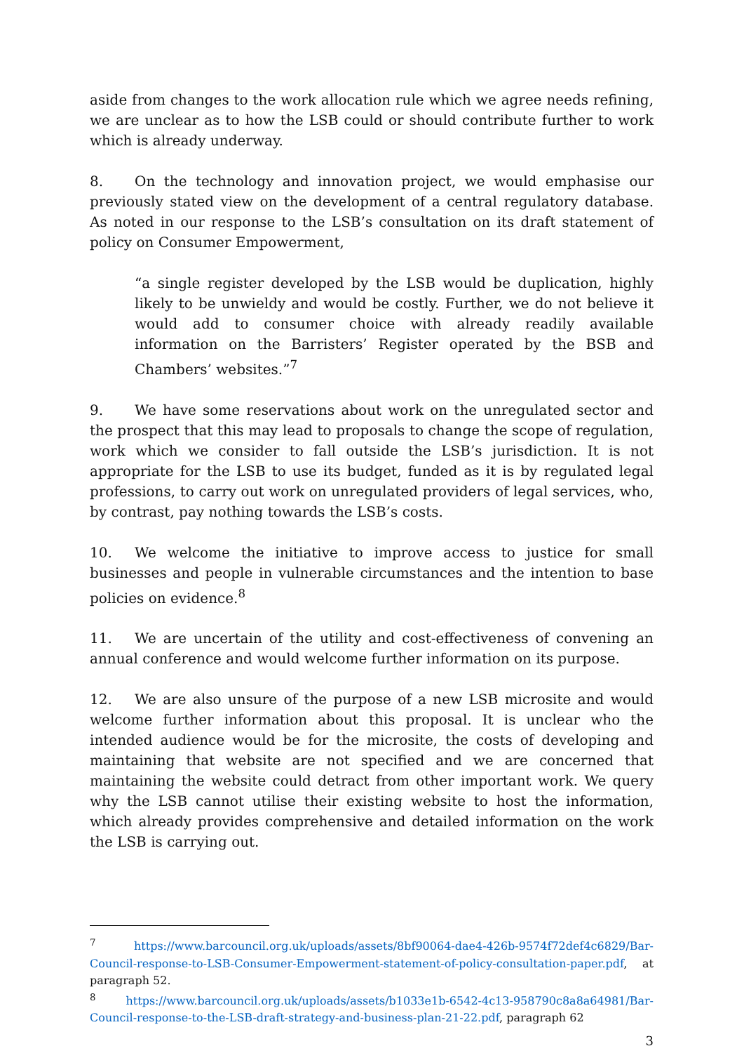aside from changes to the work allocation rule which we agree needs refining, we are unclear as to how the LSB could or should contribute further to work which is already underway.
8. On the technology and innovation project, we would emphasise our previously stated view on the development of a central regulatory database. As noted in our response to the LSB’s consultation on its draft statement of policy on Consumer Empowerment,
“a single register developed by the LSB would be duplication, highly likely to be unwieldy and would be costly. Further, we do not believe it would add to consumer choice with already readily available information on the Barristers’ Register operated by the BSB and Chambers’ websites.”<sup>7</sup>
9. We have some reservations about work on the unregulated sector and the prospect that this may lead to proposals to change the scope of regulation, work which we consider to fall outside the LSB’s jurisdiction. It is not appropriate for the LSB to use its budget, funded as it is by regulated legal professions, to carry out work on unregulated providers of legal services, who, by contrast, pay nothing towards the LSB’s costs.
10. We welcome the initiative to improve access to justice for small businesses and people in vulnerable circumstances and the intention to base policies on evidence.<sup>8</sup>
11. We are uncertain of the utility and cost-effectiveness of convening an annual conference and would welcome further information on its purpose.
12. We are also unsure of the purpose of a new LSB microsite and would welcome further information about this proposal. It is unclear who the intended audience would be for the microsite, the costs of developing and maintaining that website are not specified and we are concerned that maintaining the website could detract from other important work. We query why the LSB cannot utilise their existing website to host the information, which already provides comprehensive and detailed information on the work the LSB is carrying out.
<sup>7</sup> https://www.barcouncil.org.uk/uploads/assets/8bf90064-dae4-426b-9574f72def4c6829/Bar-Council-response-to-LSB-Consumer-Empowerment-statement-of-policy-consultation-paper.pdf, at paragraph 52.
<sup>8</sup> https://www.barcouncil.org.uk/uploads/assets/b1033e1b-6542-4c13-958790c8a8a64981/Bar-Council-response-to-the-LSB-draft-strategy-and-business-plan-21-22.pdf, paragraph 62
3